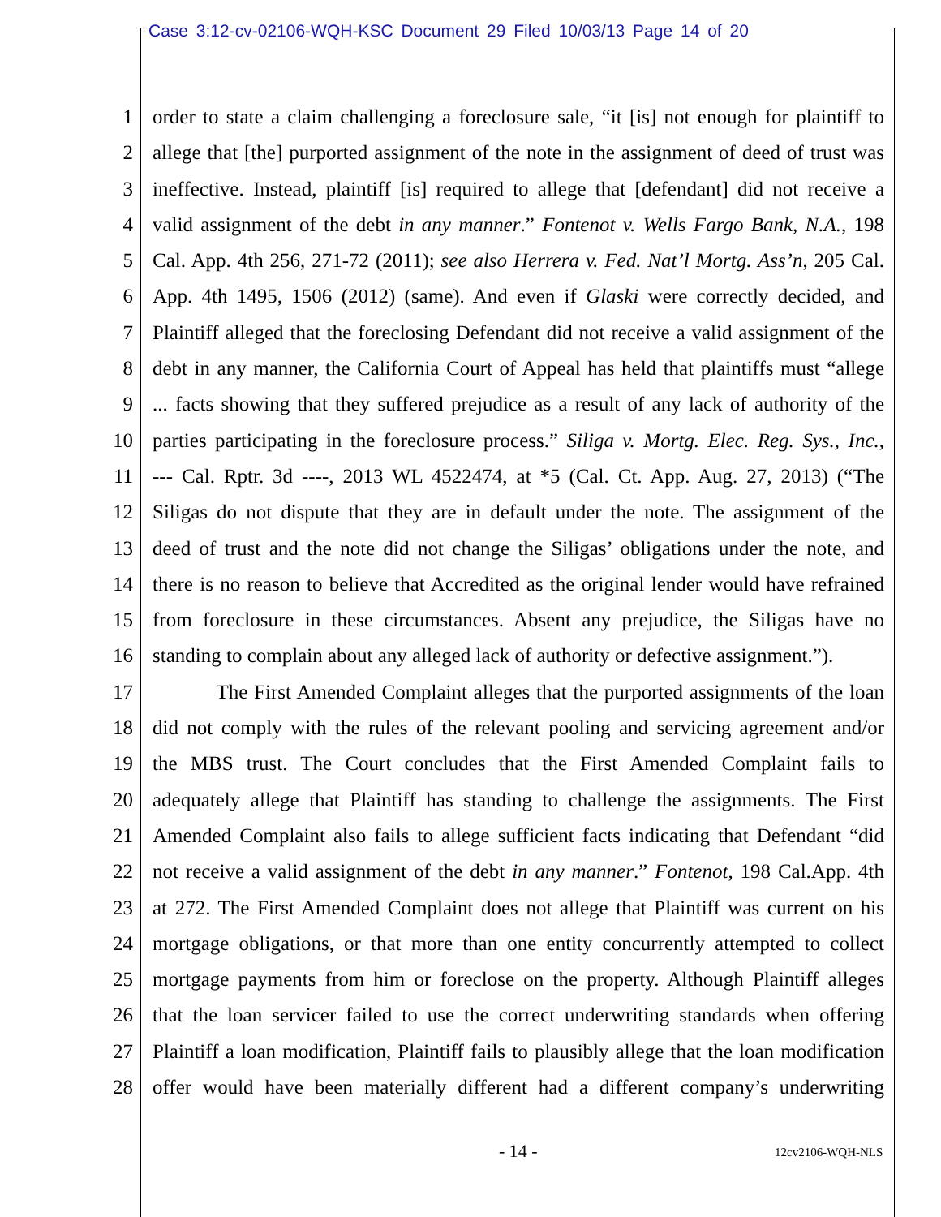Case 3:12-cv-02106-WQH-KSC Document 29 Filed 10/03/13 Page 14 of 20
1 order to state a claim challenging a foreclosure sale, “it [is] not enough for plaintiff to
2 allege that [the] purported assignment of the note in the assignment of deed of trust was
3 ineffective. Instead, plaintiff [is] required to allege that [defendant] did not receive a
4 valid assignment of the debt in any manner.” Fontenot v. Wells Fargo Bank, N.A., 198
5 Cal. App. 4th 256, 271-72 (2011); see also Herrera v. Fed. Nat’l Mortg. Ass’n, 205 Cal.
6 App. 4th 1495, 1506 (2012) (same). And even if Glaski were correctly decided, and
7 Plaintiff alleged that the foreclosing Defendant did not receive a valid assignment of the
8 debt in any manner, the California Court of Appeal has held that plaintiffs must “allege
9 ... facts showing that they suffered prejudice as a result of any lack of authority of the
10 parties participating in the foreclosure process.” Siliga v. Mortg. Elec. Reg. Sys., Inc.,
11 --- Cal. Rptr. 3d ----, 2013 WL 4522474, at *5 (Cal. Ct. App. Aug. 27, 2013) (“The
12 Siligas do not dispute that they are in default under the note. The assignment of the
13 deed of trust and the note did not change the Siligas’ obligations under the note, and
14 there is no reason to believe that Accredited as the original lender would have refrained
15 from foreclosure in these circumstances. Absent any prejudice, the Siligas have no
16 standing to complain about any alleged lack of authority or defective assignment.”).
17 The First Amended Complaint alleges that the purported assignments of the loan
18 did not comply with the rules of the relevant pooling and servicing agreement and/or
19 the MBS trust. The Court concludes that the First Amended Complaint fails to
20 adequately allege that Plaintiff has standing to challenge the assignments. The First
21 Amended Complaint also fails to allege sufficient facts indicating that Defendant “did
22 not receive a valid assignment of the debt in any manner.” Fontenot, 198 Cal.App. 4th
23 at 272. The First Amended Complaint does not allege that Plaintiff was current on his
24 mortgage obligations, or that more than one entity concurrently attempted to collect
25 mortgage payments from him or foreclose on the property. Although Plaintiff alleges
26 that the loan servicer failed to use the correct underwriting standards when offering
27 Plaintiff a loan modification, Plaintiff fails to plausibly allege that the loan modification
28 offer would have been materially different had a different company’s underwriting
- 14 - 12cv2106-WQH-NLS